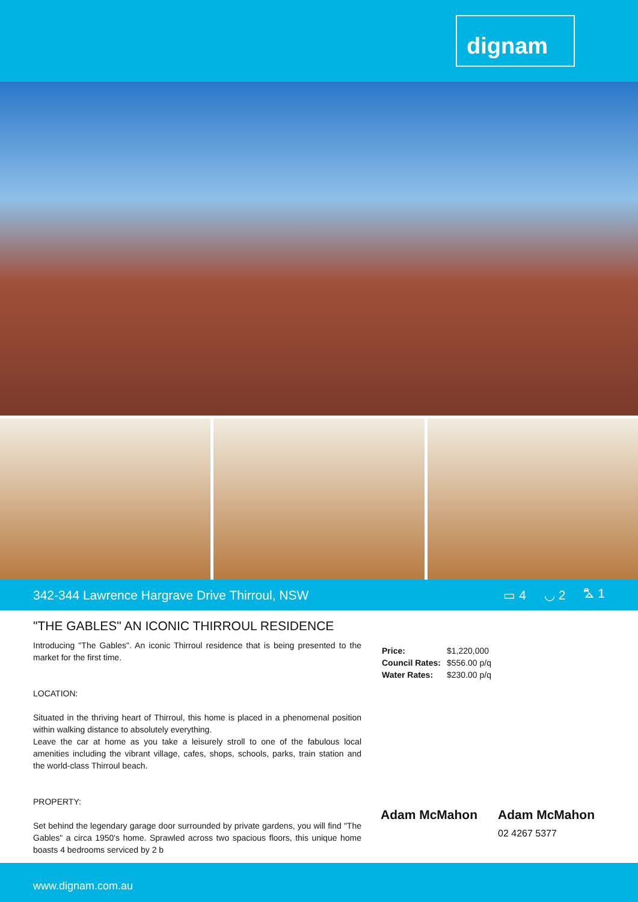dignam
342-344 Lawrence Hargrave Drive Thirroul, NSW
▭ 4 ◡ 2 ⛍ 1
"THE GABLES" AN ICONIC THIRROUL RESIDENCE
Introducing "The Gables". An iconic Thirroul residence that is being presented to the market for the first time.
LOCATION:
Situated in the thriving heart of Thirroul, this home is placed in a phenomenal position within walking distance to absolutely everything.
Leave the car at home as you take a leisurely stroll to one of the fabulous local amenities including the vibrant village, cafes, shops, schools, parks, train station and the world-class Thirroul beach.
PROPERTY:
Set behind the legendary garage door surrounded by private gardens, you will find "The Gables" a circa 1950's home. Sprawled across two spacious floors, this unique home boasts 4 bedrooms serviced by 2 b
| Price: | $1,220,000 |
| Council Rates: | $556.00 p/q |
| Water Rates: | $230.00 p/q |
Adam McMahon Adam McMahon
02 4267 5377
www.dignam.com.au